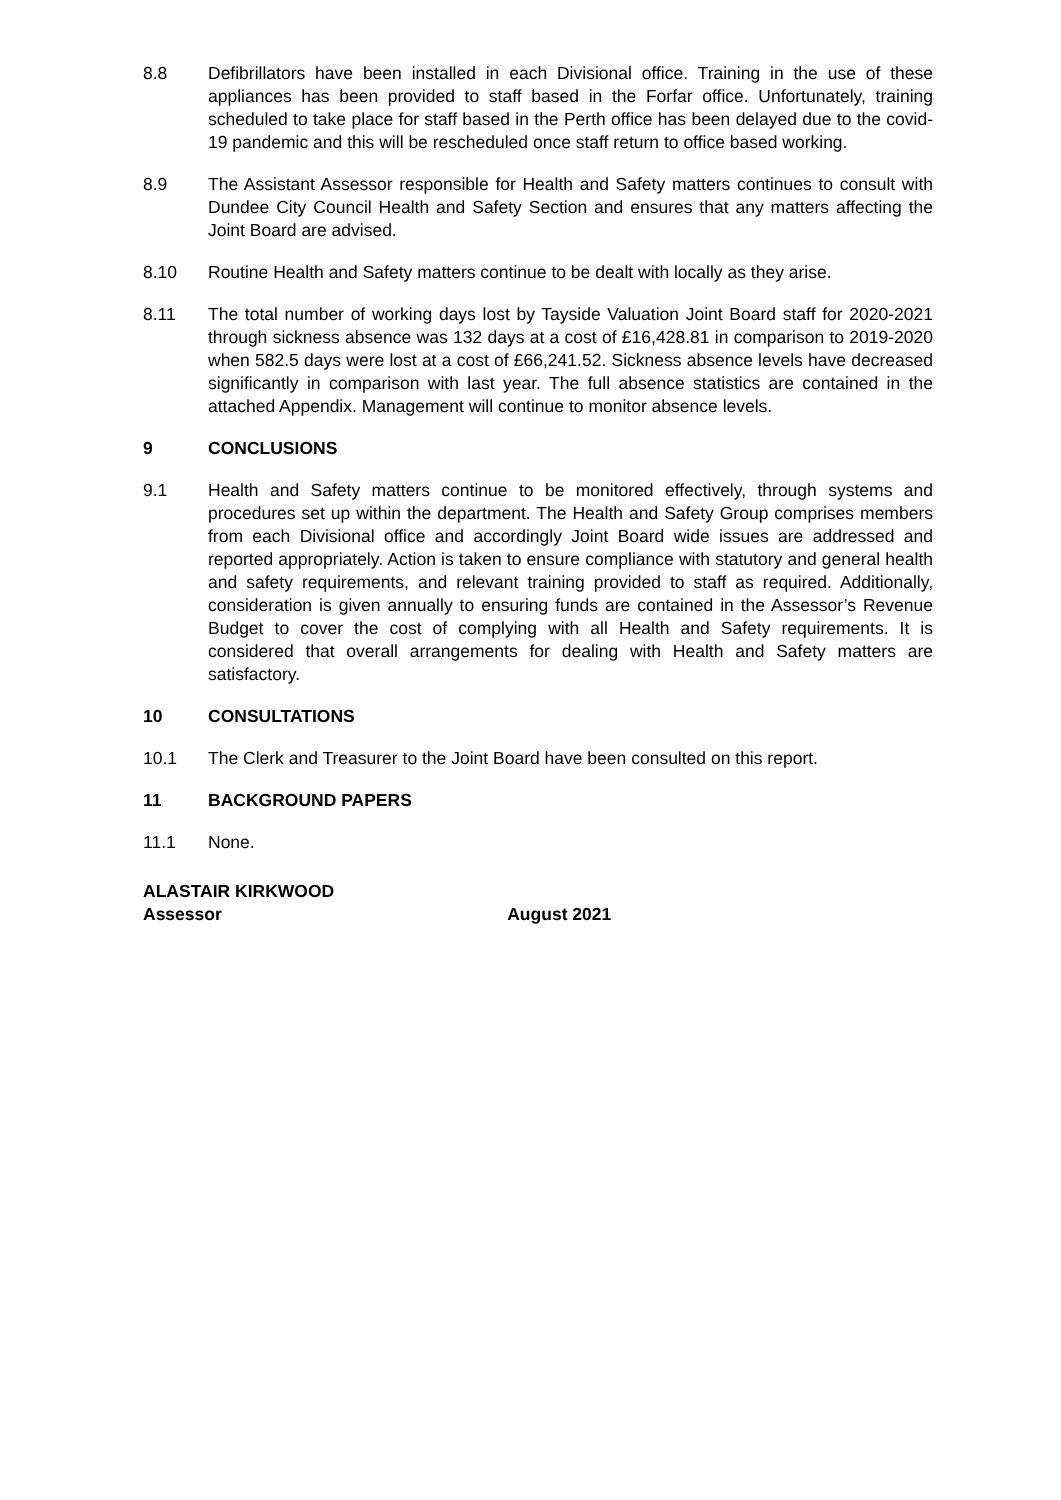8.8 Defibrillators have been installed in each Divisional office. Training in the use of these appliances has been provided to staff based in the Forfar office. Unfortunately, training scheduled to take place for staff based in the Perth office has been delayed due to the covid-19 pandemic and this will be rescheduled once staff return to office based working.
8.9 The Assistant Assessor responsible for Health and Safety matters continues to consult with Dundee City Council Health and Safety Section and ensures that any matters affecting the Joint Board are advised.
8.10 Routine Health and Safety matters continue to be dealt with locally as they arise.
8.11 The total number of working days lost by Tayside Valuation Joint Board staff for 2020-2021 through sickness absence was 132 days at a cost of £16,428.81 in comparison to 2019-2020 when 582.5 days were lost at a cost of £66,241.52. Sickness absence levels have decreased significantly in comparison with last year. The full absence statistics are contained in the attached Appendix. Management will continue to monitor absence levels.
9 CONCLUSIONS
9.1 Health and Safety matters continue to be monitored effectively, through systems and procedures set up within the department. The Health and Safety Group comprises members from each Divisional office and accordingly Joint Board wide issues are addressed and reported appropriately. Action is taken to ensure compliance with statutory and general health and safety requirements, and relevant training provided to staff as required. Additionally, consideration is given annually to ensuring funds are contained in the Assessor’s Revenue Budget to cover the cost of complying with all Health and Safety requirements. It is considered that overall arrangements for dealing with Health and Safety matters are satisfactory.
10 CONSULTATIONS
10.1 The Clerk and Treasurer to the Joint Board have been consulted on this report.
11 BACKGROUND PAPERS
11.1 None.
ALASTAIR KIRKWOOD
Assessor August 2021